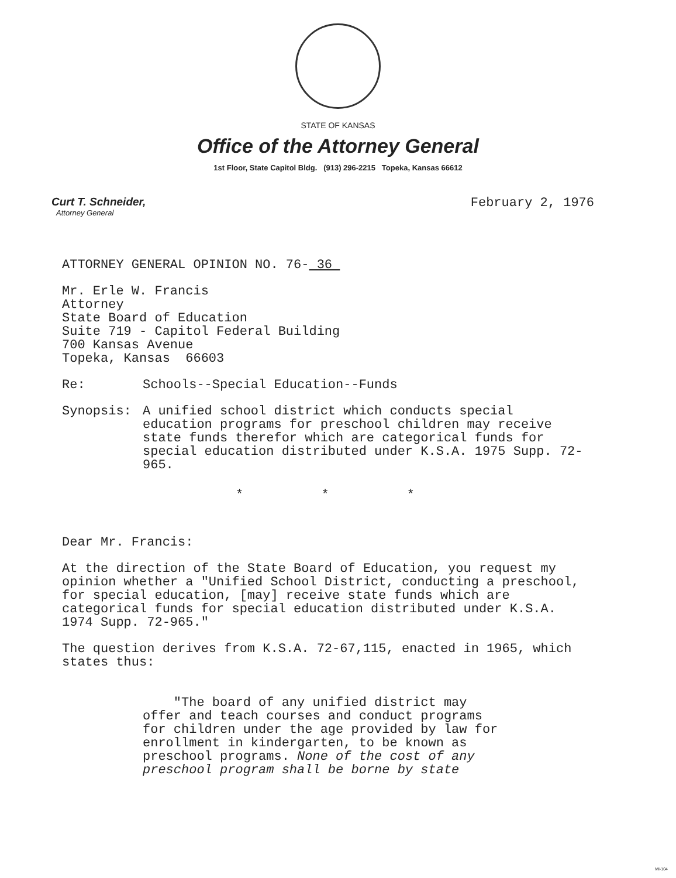STATE OF KANSAS
Office of the Attorney General
1st Floor, State Capitol Bldg. (913) 296-2215 Topeka, Kansas 66612
Curt T. Schneider,
Attorney General
February 2, 1976
ATTORNEY GENERAL OPINION NO. 76- 36
Mr. Erle W. Francis
Attorney
State Board of Education
Suite 719 - Capitol Federal Building
700 Kansas Avenue
Topeka, Kansas 66603
Re: Schools--Special Education--Funds
Synopsis: A unified school district which conducts special education programs for preschool children may receive state funds therefor which are categorical funds for special education distributed under K.S.A. 1975 Supp. 72-965.
* * *
Dear Mr. Francis:
At the direction of the State Board of Education, you request my opinion whether a "Unified School District, conducting a preschool, for special education, [may] receive state funds which are categorical funds for special education distributed under K.S.A. 1974 Supp. 72-965."
The question derives from K.S.A. 72-67,115, enacted in 1965, which states thus:
"The board of any unified district may offer and teach courses and conduct programs for children under the age provided by law for enrollment in kindergarten, to be known as preschool programs. None of the cost of any preschool program shall be borne by state
MI-104